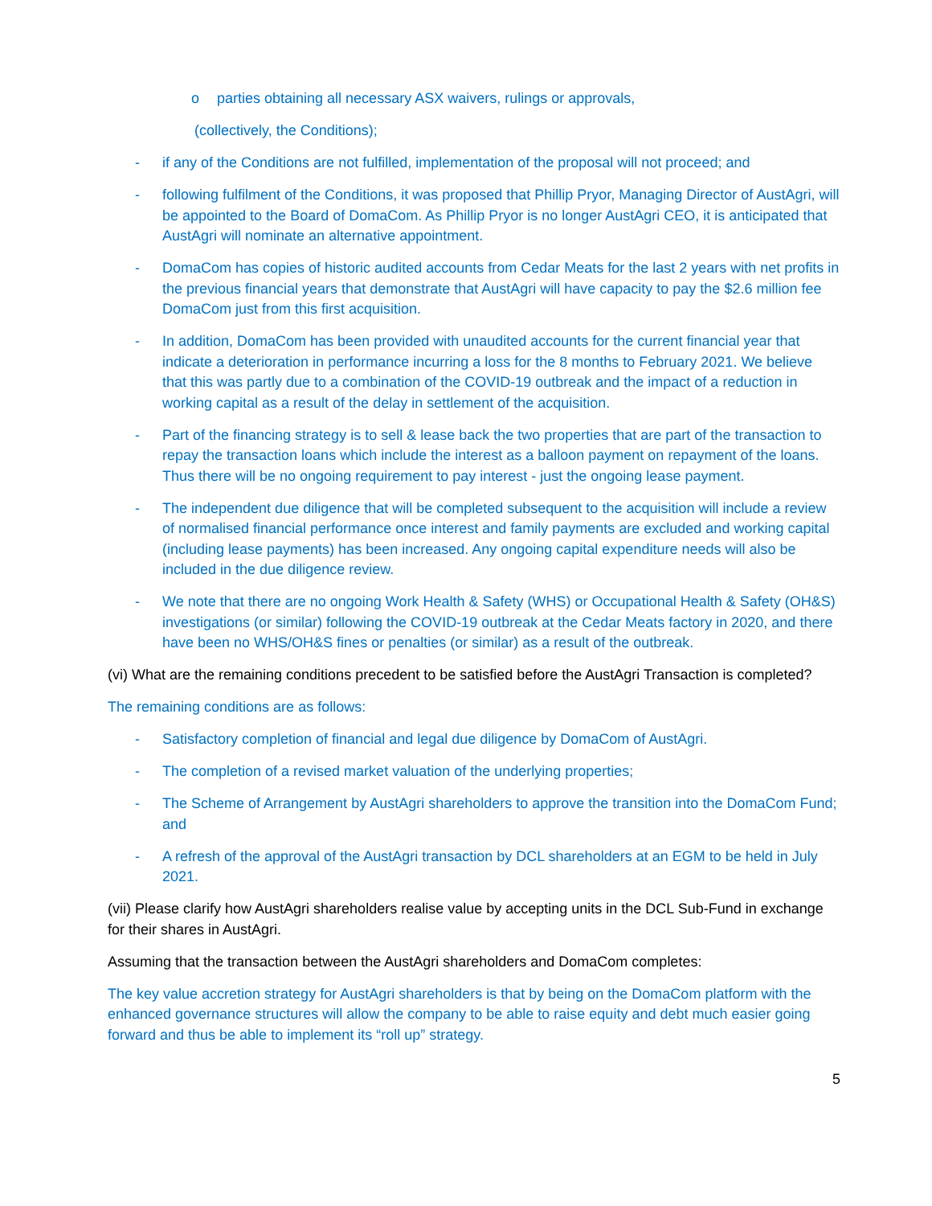o parties obtaining all necessary ASX waivers, rulings or approvals,
(collectively, the Conditions);
- if any of the Conditions are not fulfilled, implementation of the proposal will not proceed; and
- following fulfilment of the Conditions, it was proposed that Phillip Pryor, Managing Director of AustAgri, will be appointed to the Board of DomaCom. As Phillip Pryor is no longer AustAgri CEO, it is anticipated that AustAgri will nominate an alternative appointment.
- DomaCom has copies of historic audited accounts from Cedar Meats for the last 2 years with net profits in the previous financial years that demonstrate that AustAgri will have capacity to pay the $2.6 million fee DomaCom just from this first acquisition.
- In addition, DomaCom has been provided with unaudited accounts for the current financial year that indicate a deterioration in performance incurring a loss for the 8 months to February 2021. We believe that this was partly due to a combination of the COVID-19 outbreak and the impact of a reduction in working capital as a result of the delay in settlement of the acquisition.
- Part of the financing strategy is to sell & lease back the two properties that are part of the transaction to repay the transaction loans which include the interest as a balloon payment on repayment of the loans. Thus there will be no ongoing requirement to pay interest - just the ongoing lease payment.
- The independent due diligence that will be completed subsequent to the acquisition will include a review of normalised financial performance once interest and family payments are excluded and working capital (including lease payments) has been increased. Any ongoing capital expenditure needs will also be included in the due diligence review.
- We note that there are no ongoing Work Health & Safety (WHS) or Occupational Health & Safety (OH&S) investigations (or similar) following the COVID-19 outbreak at the Cedar Meats factory in 2020, and there have been no WHS/OH&S fines or penalties (or similar) as a result of the outbreak.
(vi) What are the remaining conditions precedent to be satisfied before the AustAgri Transaction is completed?
The remaining conditions are as follows:
- Satisfactory completion of financial and legal due diligence by DomaCom of AustAgri.
- The completion of a revised market valuation of the underlying properties;
- The Scheme of Arrangement by AustAgri shareholders to approve the transition into the DomaCom Fund; and
- A refresh of the approval of the AustAgri transaction by DCL shareholders at an EGM to be held in July 2021.
(vii) Please clarify how AustAgri shareholders realise value by accepting units in the DCL Sub-Fund in exchange for their shares in AustAgri.
Assuming that the transaction between the AustAgri shareholders and DomaCom completes:
The key value accretion strategy for AustAgri shareholders is that by being on the DomaCom platform with the enhanced governance structures will allow the company to be able to raise equity and debt much easier going forward and thus be able to implement its “roll up” strategy.
5